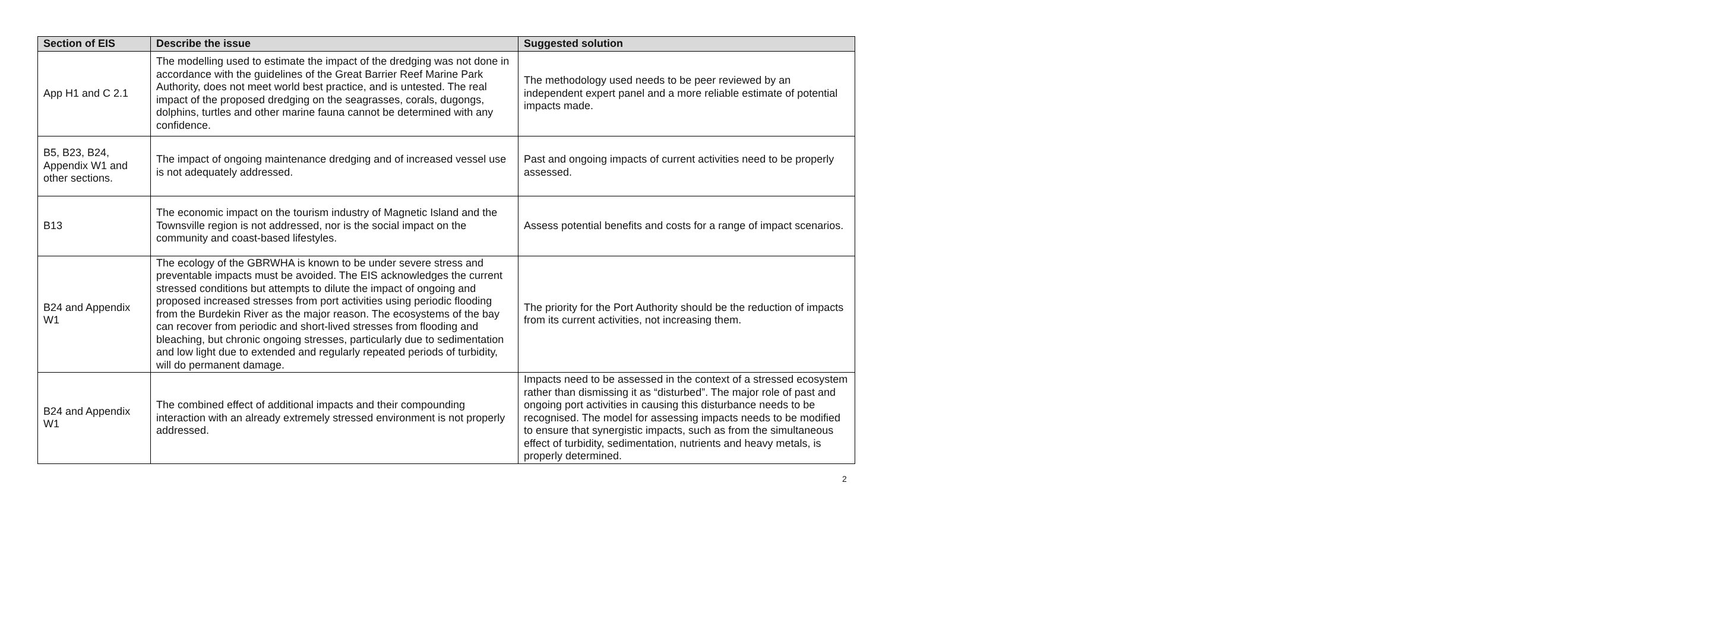| Section of EIS | Describe the issue | Suggested solution |
| --- | --- | --- |
| App H1 and C 2.1 | The modelling used to estimate the impact of the dredging was not done in accordance with the guidelines of the Great Barrier Reef Marine Park Authority, does not meet world best practice, and is untested. The real impact of the proposed dredging on the seagrasses, corals, dugongs, dolphins, turtles and other marine fauna cannot be determined with any confidence. | The methodology used needs to be peer reviewed by an independent expert panel and a more reliable estimate of potential impacts made. |
| B5, B23, B24, Appendix W1 and other sections. | The impact of ongoing maintenance dredging and of increased vessel use is not adequately addressed. | Past and ongoing impacts of current activities need to be properly assessed. |
| B13 | The economic impact on the tourism industry of Magnetic Island and the Townsville region is not addressed, nor is the social impact on the community and coast-based lifestyles. | Assess potential benefits and costs for a range of impact scenarios. |
| B24 and Appendix W1 | The ecology of the GBRWHA is known to be under severe stress and preventable impacts must be avoided. The EIS acknowledges the current stressed conditions but attempts to dilute the impact of ongoing and proposed increased stresses from port activities using periodic flooding from the Burdekin River as the major reason. The ecosystems of the bay can recover from periodic and short-lived stresses from flooding and bleaching, but chronic ongoing stresses, particularly due to sedimentation and low light due to extended and regularly repeated periods of turbidity, will do permanent damage. | The priority for the Port Authority should be the reduction of impacts from its current activities, not increasing them. |
| B24 and Appendix W1 | The combined effect of additional impacts and their compounding interaction with an already extremely stressed environment is not properly addressed. | Impacts need to be assessed in the context of a stressed ecosystem rather than dismissing it as “disturbed”. The major role of past and ongoing port activities in causing this disturbance needs to be recognised. The model for assessing impacts needs to be modified to ensure that synergistic impacts, such as from the simultaneous effect of turbidity, sedimentation, nutrients and heavy metals, is properly determined. |
2